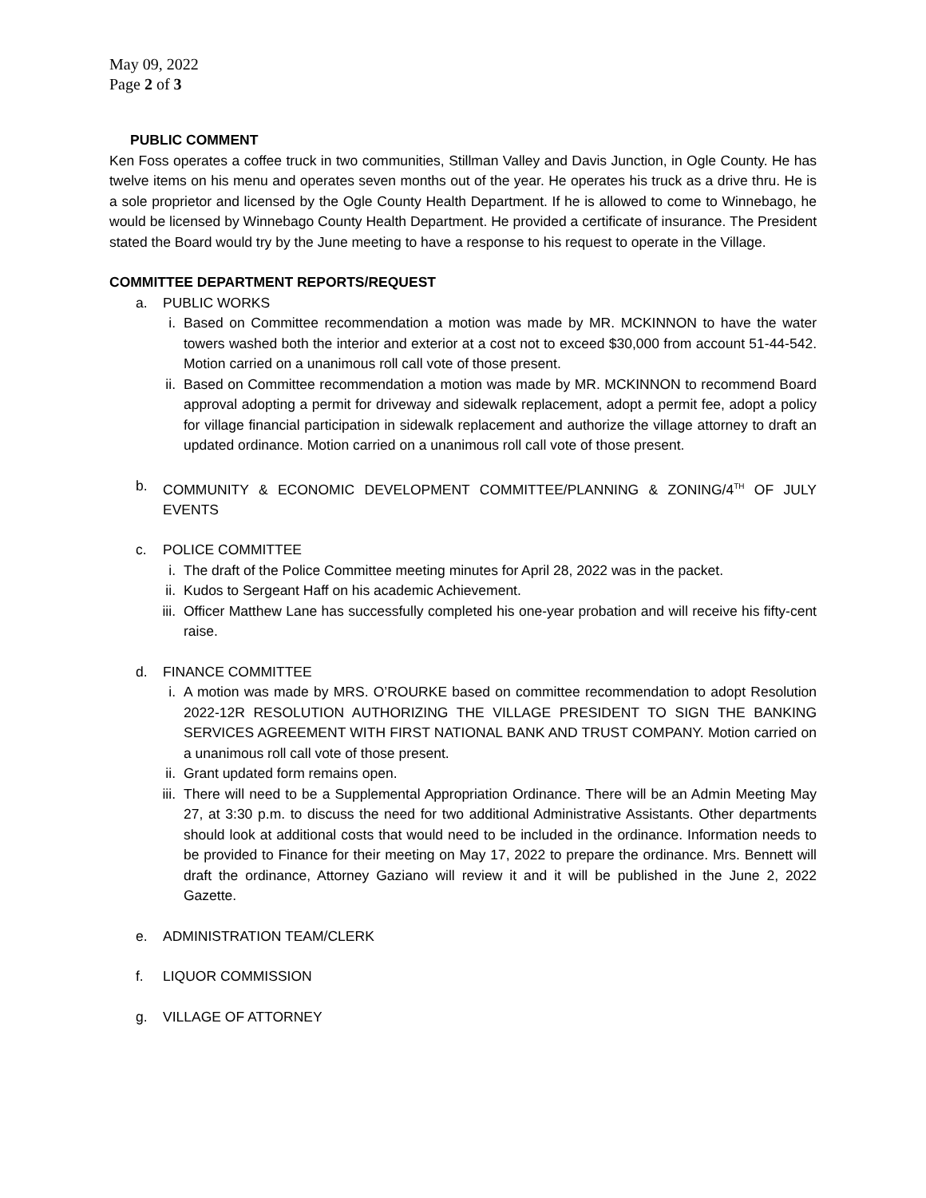May 09, 2022
Page 2 of 3
PUBLIC COMMENT
Ken Foss operates a coffee truck in two communities, Stillman Valley and Davis Junction, in Ogle County. He has twelve items on his menu and operates seven months out of the year. He operates his truck as a drive thru. He is a sole proprietor and licensed by the Ogle County Health Department. If he is allowed to come to Winnebago, he would be licensed by Winnebago County Health Department. He provided a certificate of insurance. The President stated the Board would try by the June meeting to have a response to his request to operate in the Village.
COMMITTEE DEPARTMENT REPORTS/REQUEST
a. PUBLIC WORKS
i. Based on Committee recommendation a motion was made by MR. MCKINNON to have the water towers washed both the interior and exterior at a cost not to exceed $30,000 from account 51-44-542. Motion carried on a unanimous roll call vote of those present.
ii. Based on Committee recommendation a motion was made by MR. MCKINNON to recommend Board approval adopting a permit for driveway and sidewalk replacement, adopt a permit fee, adopt a policy for village financial participation in sidewalk replacement and authorize the village attorney to draft an updated ordinance. Motion carried on a unanimous roll call vote of those present.
b. COMMUNITY & ECONOMIC DEVELOPMENT COMMITTEE/PLANNING & ZONING/4<sup>TH</sup> OF JULY EVENTS
c. POLICE COMMITTEE
i. The draft of the Police Committee meeting minutes for April 28, 2022 was in the packet.
ii. Kudos to Sergeant Haff on his academic Achievement.
iii. Officer Matthew Lane has successfully completed his one-year probation and will receive his fifty-cent raise.
d. FINANCE COMMITTEE
i. A motion was made by MRS. O’ROURKE based on committee recommendation to adopt Resolution 2022-12R RESOLUTION AUTHORIZING THE VILLAGE PRESIDENT TO SIGN THE BANKING SERVICES AGREEMENT WITH FIRST NATIONAL BANK AND TRUST COMPANY. Motion carried on a unanimous roll call vote of those present.
ii. Grant updated form remains open.
iii. There will need to be a Supplemental Appropriation Ordinance. There will be an Admin Meeting May 27, at 3:30 p.m. to discuss the need for two additional Administrative Assistants. Other departments should look at additional costs that would need to be included in the ordinance. Information needs to be provided to Finance for their meeting on May 17, 2022 to prepare the ordinance. Mrs. Bennett will draft the ordinance, Attorney Gaziano will review it and it will be published in the June 2, 2022 Gazette.
e. ADMINISTRATION TEAM/CLERK
f. LIQUOR COMMISSION
g. VILLAGE OF ATTORNEY